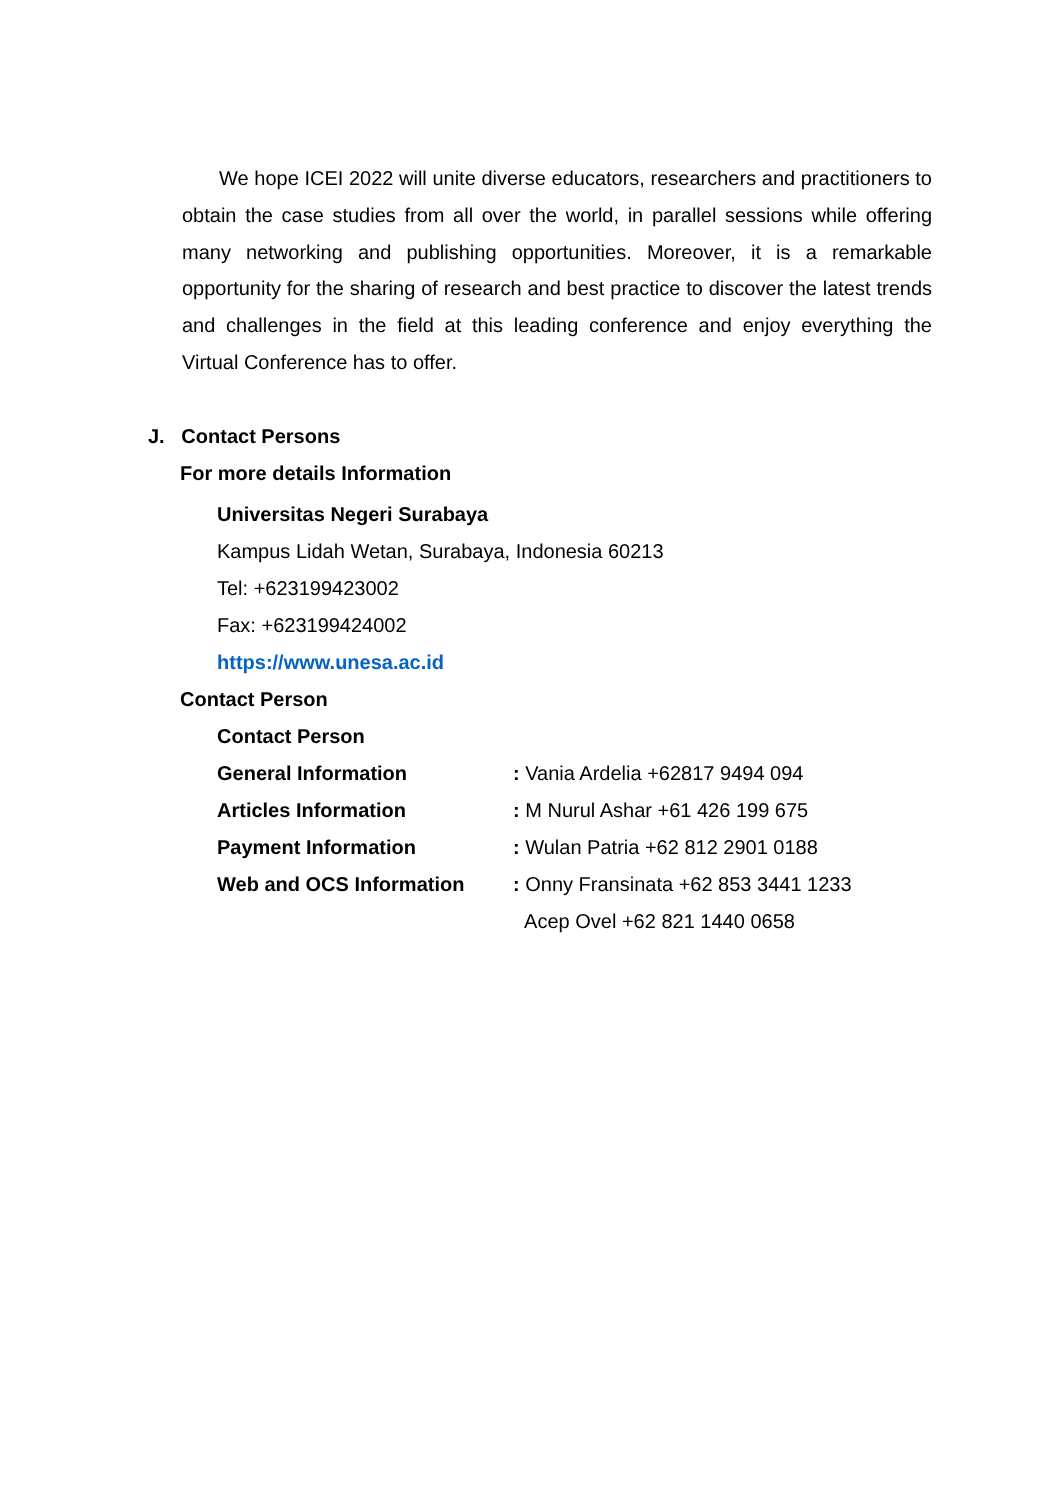We hope ICEI 2022 will unite diverse educators, researchers and practitioners to obtain the case studies from all over the world, in parallel sessions while offering many networking and publishing opportunities. Moreover, it is a remarkable opportunity for the sharing of research and best practice to discover the latest trends and challenges in the field at this leading conference and enjoy everything the Virtual Conference has to offer.
J. Contact Persons
For more details Information
Universitas Negeri Surabaya
Kampus Lidah Wetan, Surabaya, Indonesia 60213
Tel: +623199423002
Fax: +623199424002
https://www.unesa.ac.id
Contact Person
Contact Person
General Information: Vania Ardelia +62817 9494 094
Articles Information: M Nurul Ashar +61 426 199 675
Payment Information: Wulan Patria +62 812 2901 0188
Web and OCS Information: Onny Fransinata +62 853 3441 1233
Acep Ovel +62 821 1440 0658